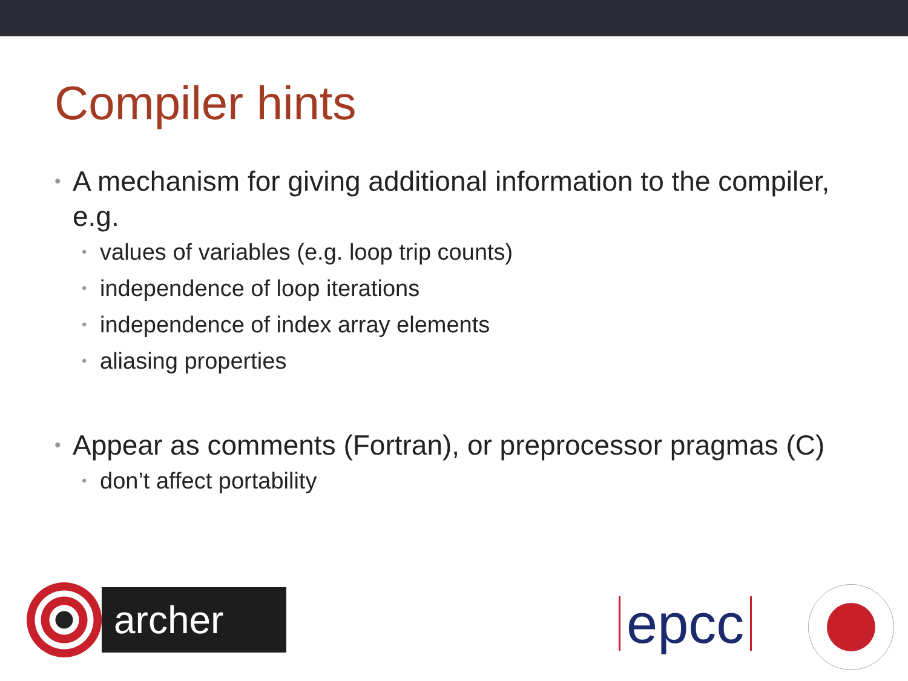Compiler hints
• A mechanism for giving additional information to the compiler, e.g.
• values of variables (e.g. loop trip counts)
• independence of loop iterations
• independence of index array elements
• aliasing properties
• Appear as comments (Fortran), or preprocessor pragmas (C)
• don’t affect portability
archer
epcc